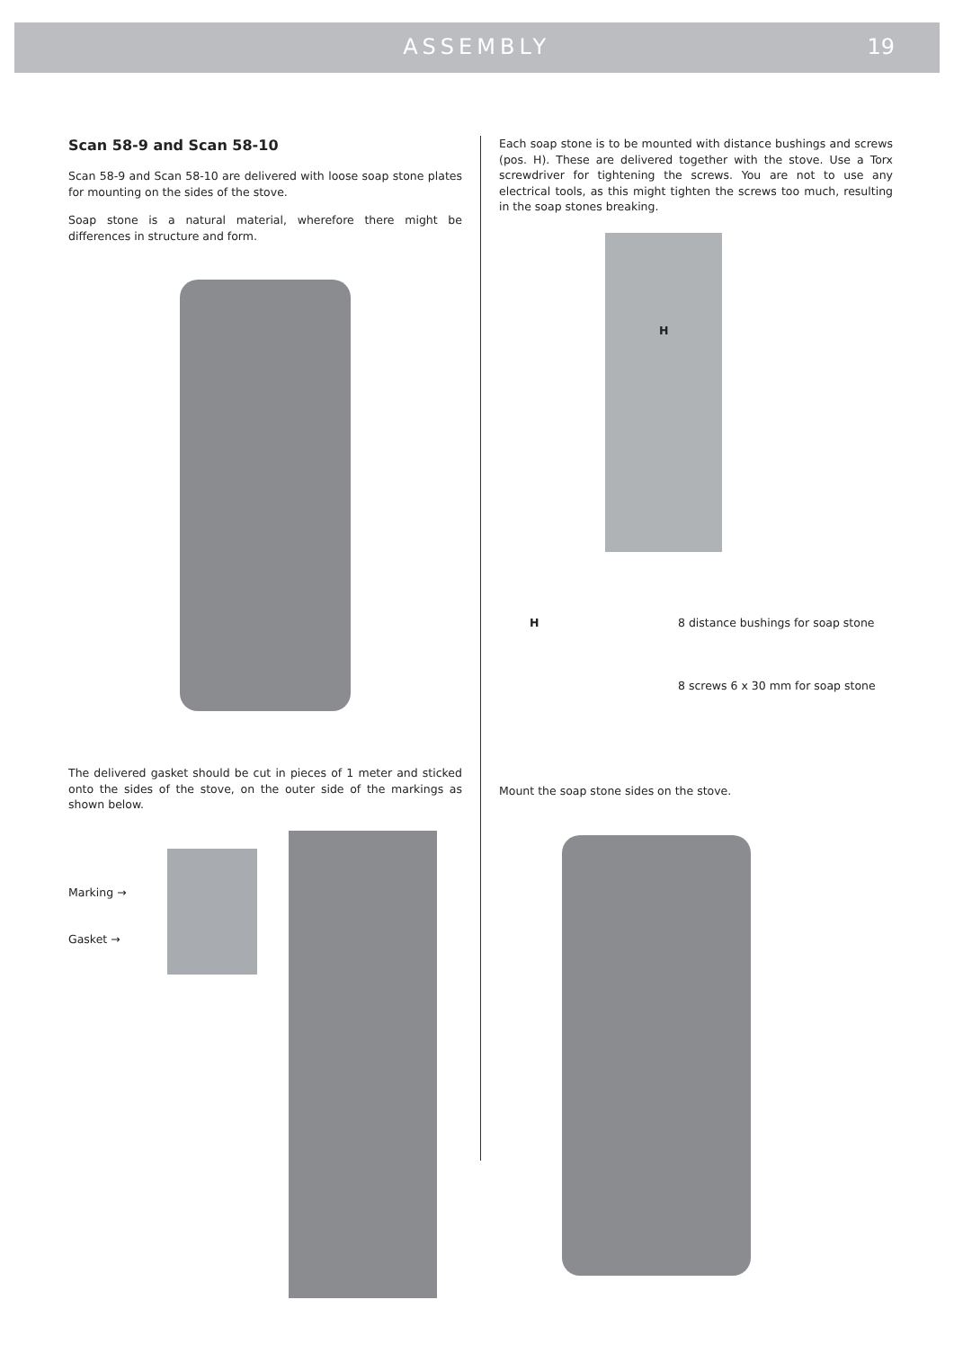ASSEMBLY 19
Scan 58-9 and Scan 58-10
Scan 58-9 and Scan 58-10 are delivered with loose soap stone plates for mounting on the sides of the stove.
Soap stone is a natural material, wherefore there might be differences in structure and form.
The delivered gasket should be cut in pieces of 1 meter and sticked onto the sides of the stove, on the outer side of the markings as shown below.
Marking →
Gasket →
Each soap stone is to be mounted with distance bushings and screws (pos. H). These are delivered together with the stove. Use a Torx screwdriver for tightening the screws. You are not to use any electrical tools, as this might tighten the screws too much, resulting in the soap stones breaking.
H
H 8 distance bushings for soap stone
8 screws 6 x 30 mm for soap stone
Mount the soap stone sides on the stove.